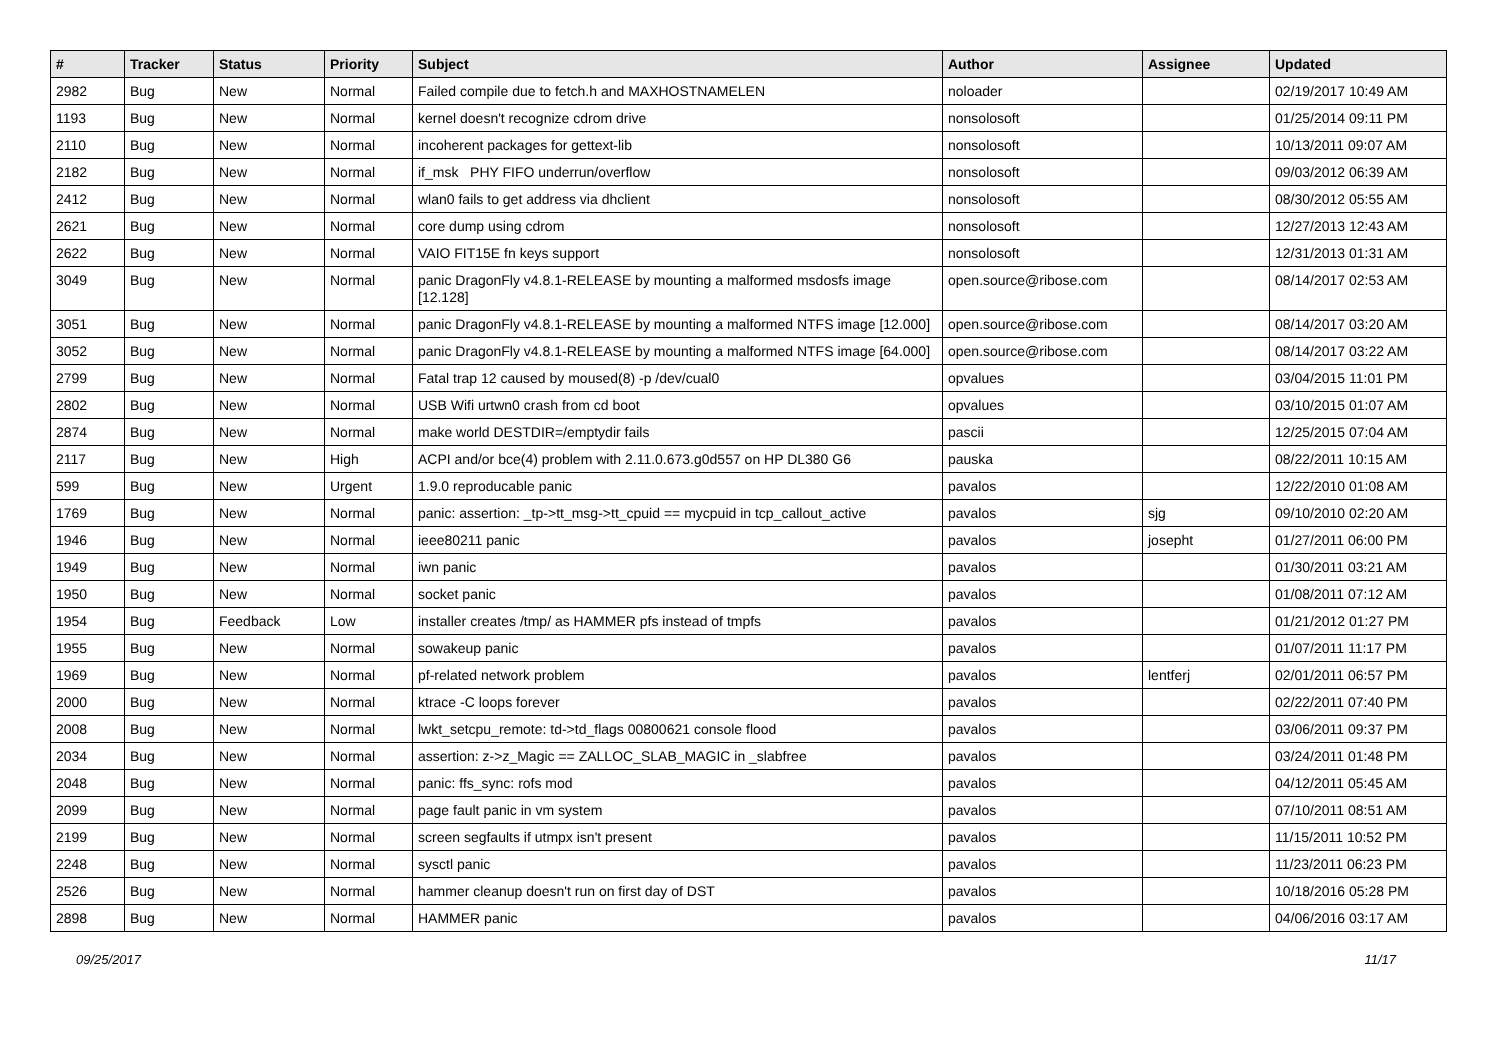| # | Tracker | Status | Priority | Subject | Author | Assignee | Updated |
| --- | --- | --- | --- | --- | --- | --- | --- |
| 2982 | Bug | New | Normal | Failed compile due to fetch.h and MAXHOSTNAMELEN | noloader | | 02/19/2017 10:49 AM |
| 1193 | Bug | New | Normal | kernel doesn't recognize cdrom drive | nonsolosoft | | 01/25/2014 09:11 PM |
| 2110 | Bug | New | Normal | incoherent packages for gettext-lib | nonsolosoft | | 10/13/2011 09:07 AM |
| 2182 | Bug | New | Normal | if_msk PHY FIFO underrun/overflow | nonsolosoft | | 09/03/2012 06:39 AM |
| 2412 | Bug | New | Normal | wlan0 fails to get address via dhclient | nonsolosoft | | 08/30/2012 05:55 AM |
| 2621 | Bug | New | Normal | core dump using cdrom | nonsolosoft | | 12/27/2013 12:43 AM |
| 2622 | Bug | New | Normal | VAIO FIT15E fn keys support | nonsolosoft | | 12/31/2013 01:31 AM |
| 3049 | Bug | New | Normal | panic DragonFly v4.8.1-RELEASE by mounting a malformed msdosfs image [12.128] | open.source@ribose.com | | 08/14/2017 02:53 AM |
| 3051 | Bug | New | Normal | panic DragonFly v4.8.1-RELEASE by mounting a malformed NTFS image [12.000] | open.source@ribose.com | | 08/14/2017 03:20 AM |
| 3052 | Bug | New | Normal | panic DragonFly v4.8.1-RELEASE by mounting a malformed NTFS image [64.000] | open.source@ribose.com | | 08/14/2017 03:22 AM |
| 2799 | Bug | New | Normal | Fatal trap 12 caused by moused(8) -p /dev/cual0 | opvalues | | 03/04/2015 11:01 PM |
| 2802 | Bug | New | Normal | USB Wifi urtwn0 crash from cd boot | opvalues | | 03/10/2015 01:07 AM |
| 2874 | Bug | New | Normal | make world DESTDIR=/emptydir fails | pascii | | 12/25/2015 07:04 AM |
| 2117 | Bug | New | High | ACPI and/or bce(4) problem with 2.11.0.673.g0d557 on HP DL380 G6 | pauska | | 08/22/2011 10:15 AM |
| 599 | Bug | New | Urgent | 1.9.0 reproducable panic | pavalos | | 12/22/2010 01:08 AM |
| 1769 | Bug | New | Normal | panic: assertion: _tp->tt_msg->tt_cpuid == mycpuid in tcp_callout_active | pavalos | sjg | 09/10/2010 02:20 AM |
| 1946 | Bug | New | Normal | ieee80211 panic | pavalos | josepht | 01/27/2011 06:00 PM |
| 1949 | Bug | New | Normal | iwn panic | pavalos | | 01/30/2011 03:21 AM |
| 1950 | Bug | New | Normal | socket panic | pavalos | | 01/08/2011 07:12 AM |
| 1954 | Bug | Feedback | Low | installer creates /tmp/ as HAMMER pfs instead of tmpfs | pavalos | | 01/21/2012 01:27 PM |
| 1955 | Bug | New | Normal | sowakeup panic | pavalos | | 01/07/2011 11:17 PM |
| 1969 | Bug | New | Normal | pf-related network problem | pavalos | lentferj | 02/01/2011 06:57 PM |
| 2000 | Bug | New | Normal | ktrace -C loops forever | pavalos | | 02/22/2011 07:40 PM |
| 2008 | Bug | New | Normal | lwkt_setcpu_remote: td->td_flags 00800621 console flood | pavalos | | 03/06/2011 09:37 PM |
| 2034 | Bug | New | Normal | assertion: z->z_Magic == ZALLOC_SLAB_MAGIC in _slabfree | pavalos | | 03/24/2011 01:48 PM |
| 2048 | Bug | New | Normal | panic: ffs_sync: rofs mod | pavalos | | 04/12/2011 05:45 AM |
| 2099 | Bug | New | Normal | page fault panic in vm system | pavalos | | 07/10/2011 08:51 AM |
| 2199 | Bug | New | Normal | screen segfaults if utmpx isn't present | pavalos | | 11/15/2011 10:52 PM |
| 2248 | Bug | New | Normal | sysctl panic | pavalos | | 11/23/2011 06:23 PM |
| 2526 | Bug | New | Normal | hammer cleanup doesn't run on first day of DST | pavalos | | 10/18/2016 05:28 PM |
| 2898 | Bug | New | Normal | HAMMER panic | pavalos | | 04/06/2016 03:17 AM |
09/25/2017 11/17